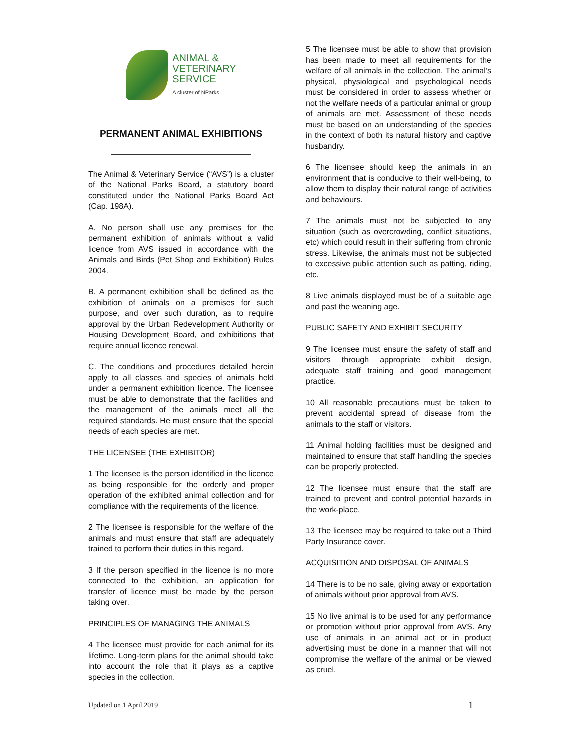ANIMAL &
VETERINARY
SERVICE
A cluster of NParks
PERMANENT ANIMAL EXHIBITIONS
The Animal & Veterinary Service (“AVS”) is a cluster of the National Parks Board, a statutory board constituted under the National Parks Board Act (Cap. 198A).
A. No person shall use any premises for the permanent exhibition of animals without a valid licence from AVS issued in accordance with the Animals and Birds (Pet Shop and Exhibition) Rules 2004.
B. A permanent exhibition shall be defined as the exhibition of animals on a premises for such purpose, and over such duration, as to require approval by the Urban Redevelopment Authority or Housing Development Board, and exhibitions that require annual licence renewal.
C. The conditions and procedures detailed herein apply to all classes and species of animals held under a permanent exhibition licence. The licensee must be able to demonstrate that the facilities and the management of the animals meet all the required standards. He must ensure that the special needs of each species are met.
THE LICENSEE (THE EXHIBITOR)
1 The licensee is the person identified in the licence as being responsible for the orderly and proper operation of the exhibited animal collection and for compliance with the requirements of the licence.
2 The licensee is responsible for the welfare of the animals and must ensure that staff are adequately trained to perform their duties in this regard.
3 If the person specified in the licence is no more connected to the exhibition, an application for transfer of licence must be made by the person taking over.
PRINCIPLES OF MANAGING THE ANIMALS
4 The licensee must provide for each animal for its lifetime. Long-term plans for the animal should take into account the role that it plays as a captive species in the collection.
5 The licensee must be able to show that provision has been made to meet all requirements for the welfare of all animals in the collection. The animal’s physical, physiological and psychological needs must be considered in order to assess whether or not the welfare needs of a particular animal or group of animals are met. Assessment of these needs must be based on an understanding of the species in the context of both its natural history and captive husbandry.
6 The licensee should keep the animals in an environment that is conducive to their well-being, to allow them to display their natural range of activities and behaviours.
7 The animals must not be subjected to any situation (such as overcrowding, conflict situations, etc) which could result in their suffering from chronic stress. Likewise, the animals must not be subjected to excessive public attention such as patting, riding, etc.
8 Live animals displayed must be of a suitable age and past the weaning age.
PUBLIC SAFETY AND EXHIBIT SECURITY
9 The licensee must ensure the safety of staff and visitors through appropriate exhibit design, adequate staff training and good management practice.
10 All reasonable precautions must be taken to prevent accidental spread of disease from the animals to the staff or visitors.
11 Animal holding facilities must be designed and maintained to ensure that staff handling the species can be properly protected.
12 The licensee must ensure that the staff are trained to prevent and control potential hazards in the work-place.
13 The licensee may be required to take out a Third Party Insurance cover.
ACQUISITION AND DISPOSAL OF ANIMALS
14 There is to be no sale, giving away or exportation of animals without prior approval from AVS.
15 No live animal is to be used for any performance or promotion without prior approval from AVS. Any use of animals in an animal act or in product advertising must be done in a manner that will not compromise the welfare of the animal or be viewed as cruel.
Updated on 1 April 2019 1